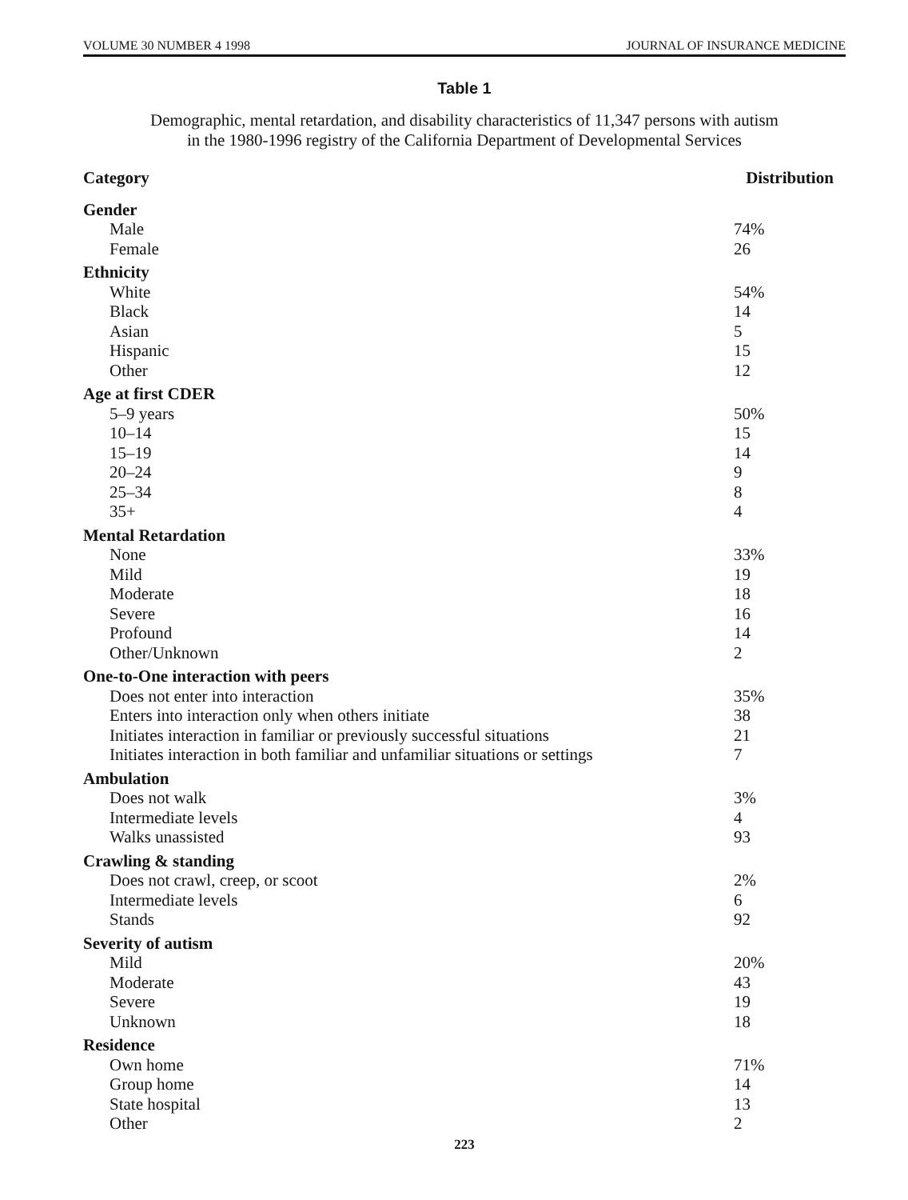VOLUME 30 NUMBER 4 1998 JOURNAL OF INSURANCE MEDICINE
Table 1
Demographic, mental retardation, and disability characteristics of 11,347 persons with autism
in the 1980-1996 registry of the California Department of Developmental Services
| Category | Distribution |
| --- | --- |
| Gender | |
| Male | 74% |
| Female | 26 |
| Ethnicity | |
| White | 54% |
| Black | 14 |
| Asian | 5 |
| Hispanic | 15 |
| Other | 12 |
| Age at first CDER | |
| 5–9 years | 50% |
| 10–14 | 15 |
| 15–19 | 14 |
| 20–24 | 9 |
| 25–34 | 8 |
| 35+ | 4 |
| Mental Retardation | |
| None | 33% |
| Mild | 19 |
| Moderate | 18 |
| Severe | 16 |
| Profound | 14 |
| Other/Unknown | 2 |
| One-to-One interaction with peers | |
| Does not enter into interaction | 35% |
| Enters into interaction only when others initiate | 38 |
| Initiates interaction in familiar or previously successful situations | 21 |
| Initiates interaction in both familiar and unfamiliar situations or settings | 7 |
| Ambulation | |
| Does not walk | 3% |
| Intermediate levels | 4 |
| Walks unassisted | 93 |
| Crawling & standing | |
| Does not crawl, creep, or scoot | 2% |
| Intermediate levels | 6 |
| Stands | 92 |
| Severity of autism | |
| Mild | 20% |
| Moderate | 43 |
| Severe | 19 |
| Unknown | 18 |
| Residence | |
| Own home | 71% |
| Group home | 14 |
| State hospital | 13 |
| Other | 2 |
223